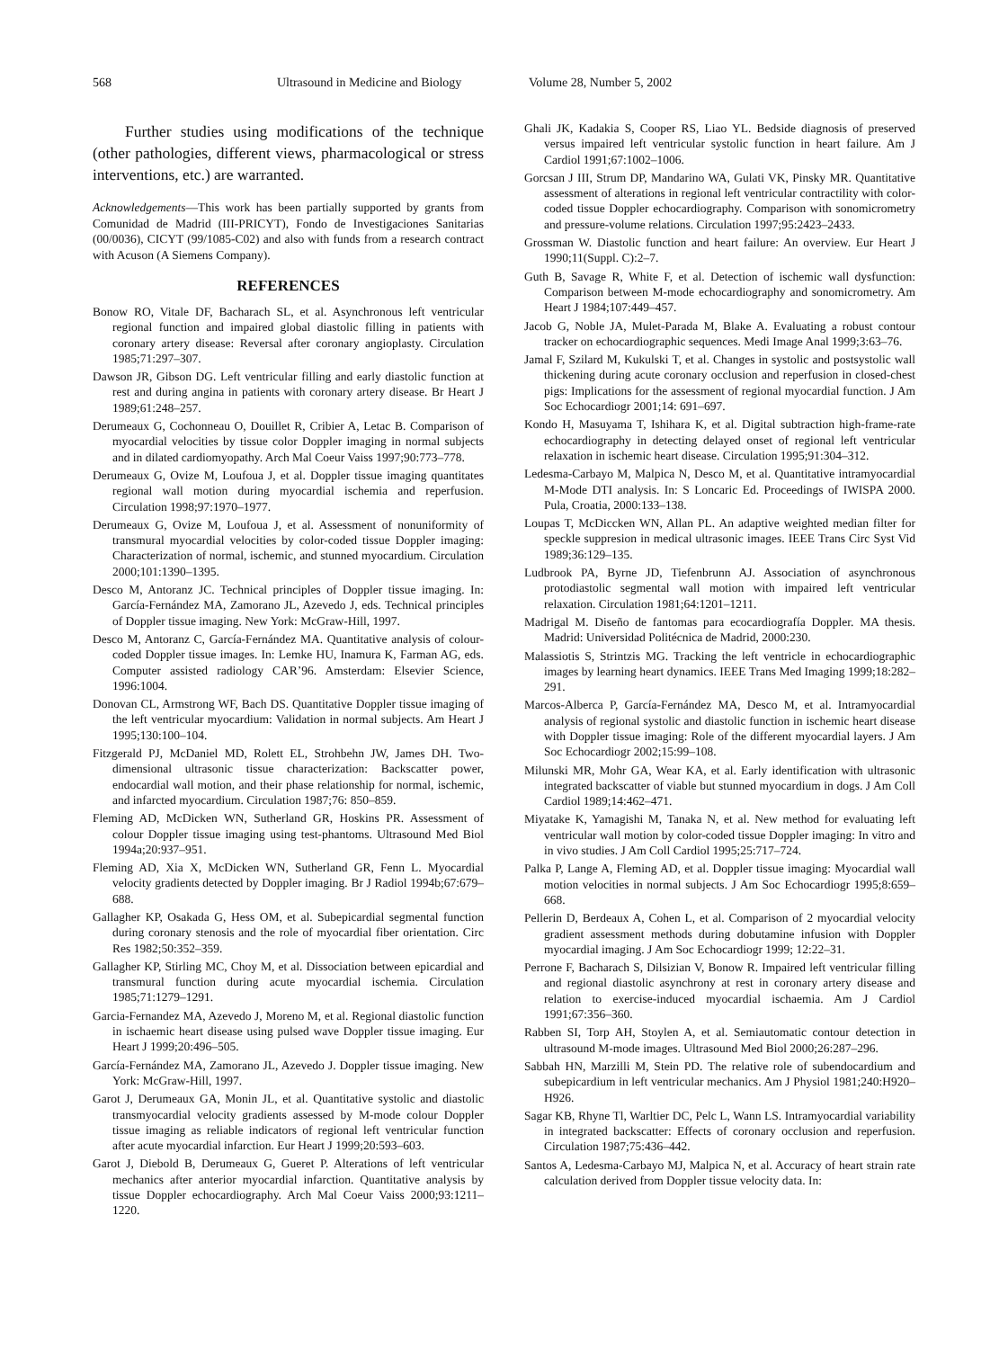568 Ultrasound in Medicine and Biology Volume 28, Number 5, 2002
Further studies using modifications of the technique (other pathologies, different views, pharmacological or stress interventions, etc.) are warranted.
Acknowledgements—This work has been partially supported by grants from Comunidad de Madrid (III-PRICYT), Fondo de Investigaciones Sanitarias (00/0036), CICYT (99/1085-C02) and also with funds from a research contract with Acuson (A Siemens Company).
REFERENCES
Bonow RO, Vitale DF, Bacharach SL, et al. Asynchronous left ventricular regional function and impaired global diastolic filling in patients with coronary artery disease: Reversal after coronary angioplasty. Circulation 1985;71:297–307.
Dawson JR, Gibson DG. Left ventricular filling and early diastolic function at rest and during angina in patients with coronary artery disease. Br Heart J 1989;61:248–257.
Derumeaux G, Cochonneau O, Douillet R, Cribier A, Letac B. Comparison of myocardial velocities by tissue color Doppler imaging in normal subjects and in dilated cardiomyopathy. Arch Mal Coeur Vaiss 1997;90:773–778.
Derumeaux G, Ovize M, Loufoua J, et al. Doppler tissue imaging quantitates regional wall motion during myocardial ischemia and reperfusion. Circulation 1998;97:1970–1977.
Derumeaux G, Ovize M, Loufoua J, et al. Assessment of nonuniformity of transmural myocardial velocities by color-coded tissue Doppler imaging: Characterization of normal, ischemic, and stunned myocardium. Circulation 2000;101:1390–1395.
Desco M, Antoranz JC. Technical principles of Doppler tissue imaging. In: García-Fernández MA, Zamorano JL, Azevedo J, eds. Technical principles of Doppler tissue imaging. New York: McGraw-Hill, 1997.
Desco M, Antoranz C, García-Fernández MA. Quantitative analysis of colour-coded Doppler tissue images. In: Lemke HU, Inamura K, Farman AG, eds. Computer assisted radiology CAR’96. Amsterdam: Elsevier Science, 1996:1004.
Donovan CL, Armstrong WF, Bach DS. Quantitative Doppler tissue imaging of the left ventricular myocardium: Validation in normal subjects. Am Heart J 1995;130:100–104.
Fitzgerald PJ, McDaniel MD, Rolett EL, Strohbehn JW, James DH. Two-dimensional ultrasonic tissue characterization: Backscatter power, endocardial wall motion, and their phase relationship for normal, ischemic, and infarcted myocardium. Circulation 1987;76: 850–859.
Fleming AD, McDicken WN, Sutherland GR, Hoskins PR. Assessment of colour Doppler tissue imaging using test-phantoms. Ultrasound Med Biol 1994a;20:937–951.
Fleming AD, Xia X, McDicken WN, Sutherland GR, Fenn L. Myocardial velocity gradients detected by Doppler imaging. Br J Radiol 1994b;67:679–688.
Gallagher KP, Osakada G, Hess OM, et al. Subepicardial segmental function during coronary stenosis and the role of myocardial fiber orientation. Circ Res 1982;50:352–359.
Gallagher KP, Stirling MC, Choy M, et al. Dissociation between epicardial and transmural function during acute myocardial ischemia. Circulation 1985;71:1279–1291.
Garcia-Fernandez MA, Azevedo J, Moreno M, et al. Regional diastolic function in ischaemic heart disease using pulsed wave Doppler tissue imaging. Eur Heart J 1999;20:496–505.
García-Fernández MA, Zamorano JL, Azevedo J. Doppler tissue imaging. New York: McGraw-Hill, 1997.
Garot J, Derumeaux GA, Monin JL, et al. Quantitative systolic and diastolic transmyocardial velocity gradients assessed by M-mode colour Doppler tissue imaging as reliable indicators of regional left ventricular function after acute myocardial infarction. Eur Heart J 1999;20:593–603.
Garot J, Diebold B, Derumeaux G, Gueret P. Alterations of left ventricular mechanics after anterior myocardial infarction. Quantitative analysis by tissue Doppler echocardiography. Arch Mal Coeur Vaiss 2000;93:1211–1220.
Ghali JK, Kadakia S, Cooper RS, Liao YL. Bedside diagnosis of preserved versus impaired left ventricular systolic function in heart failure. Am J Cardiol 1991;67:1002–1006.
Gorcsan J III, Strum DP, Mandarino WA, Gulati VK, Pinsky MR. Quantitative assessment of alterations in regional left ventricular contractility with color-coded tissue Doppler echocardiography. Comparison with sonomicrometry and pressure-volume relations. Circulation 1997;95:2423–2433.
Grossman W. Diastolic function and heart failure: An overview. Eur Heart J 1990;11(Suppl. C):2–7.
Guth B, Savage R, White F, et al. Detection of ischemic wall dysfunction: Comparison between M-mode echocardiography and sonomicrometry. Am Heart J 1984;107:449–457.
Jacob G, Noble JA, Mulet-Parada M, Blake A. Evaluating a robust contour tracker on echocardiographic sequences. Medi Image Anal 1999;3:63–76.
Jamal F, Szilard M, Kukulski T, et al. Changes in systolic and postsystolic wall thickening during acute coronary occlusion and reperfusion in closed-chest pigs: Implications for the assessment of regional myocardial function. J Am Soc Echocardiogr 2001;14: 691–697.
Kondo H, Masuyama T, Ishihara K, et al. Digital subtraction high-frame-rate echocardiography in detecting delayed onset of regional left ventricular relaxation in ischemic heart disease. Circulation 1995;91:304–312.
Ledesma-Carbayo M, Malpica N, Desco M, et al. Quantitative intramyocardial M-Mode DTI analysis. In: S Loncaric Ed. Proceedings of IWISPA 2000. Pula, Croatia, 2000:133–138.
Loupas T, McDiccken WN, Allan PL. An adaptive weighted median filter for speckle suppresion in medical ultrasonic images. IEEE Trans Circ Syst Vid 1989;36:129–135.
Ludbrook PA, Byrne JD, Tiefenbrunn AJ. Association of asynchronous protodiastolic segmental wall motion with impaired left ventricular relaxation. Circulation 1981;64:1201–1211.
Madrigal M. Diseño de fantomas para ecocardiografía Doppler. MA thesis. Madrid: Universidad Politécnica de Madrid, 2000:230.
Malassiotis S, Strintzis MG. Tracking the left ventricle in echocardiographic images by learning heart dynamics. IEEE Trans Med Imaging 1999;18:282–291.
Marcos-Alberca P, García-Fernández MA, Desco M, et al. Intramyocardial analysis of regional systolic and diastolic function in ischemic heart disease with Doppler tissue imaging: Role of the different myocardial layers. J Am Soc Echocardiogr 2002;15:99–108.
Milunski MR, Mohr GA, Wear KA, et al. Early identification with ultrasonic integrated backscatter of viable but stunned myocardium in dogs. J Am Coll Cardiol 1989;14:462–471.
Miyatake K, Yamagishi M, Tanaka N, et al. New method for evaluating left ventricular wall motion by color-coded tissue Doppler imaging: In vitro and in vivo studies. J Am Coll Cardiol 1995;25:717–724.
Palka P, Lange A, Fleming AD, et al. Doppler tissue imaging: Myocardial wall motion velocities in normal subjects. J Am Soc Echocardiogr 1995;8:659–668.
Pellerin D, Berdeaux A, Cohen L, et al. Comparison of 2 myocardial velocity gradient assessment methods during dobutamine infusion with Doppler myocardial imaging. J Am Soc Echocardiogr 1999; 12:22–31.
Perrone F, Bacharach S, Dilsizian V, Bonow R. Impaired left ventricular filling and regional diastolic asynchrony at rest in coronary artery disease and relation to exercise-induced myocardial ischaemia. Am J Cardiol 1991;67:356–360.
Rabben SI, Torp AH, Stoylen A, et al. Semiautomatic contour detection in ultrasound M-mode images. Ultrasound Med Biol 2000;26:287–296.
Sabbah HN, Marzilli M, Stein PD. The relative role of subendocardium and subepicardium in left ventricular mechanics. Am J Physiol 1981;240:H920–H926.
Sagar KB, Rhyne Tl, Warltier DC, Pelc L, Wann LS. Intramyocardial variability in integrated backscatter: Effects of coronary occlusion and reperfusion. Circulation 1987;75:436–442.
Santos A, Ledesma-Carbayo MJ, Malpica N, et al. Accuracy of heart strain rate calculation derived from Doppler tissue velocity data. In: